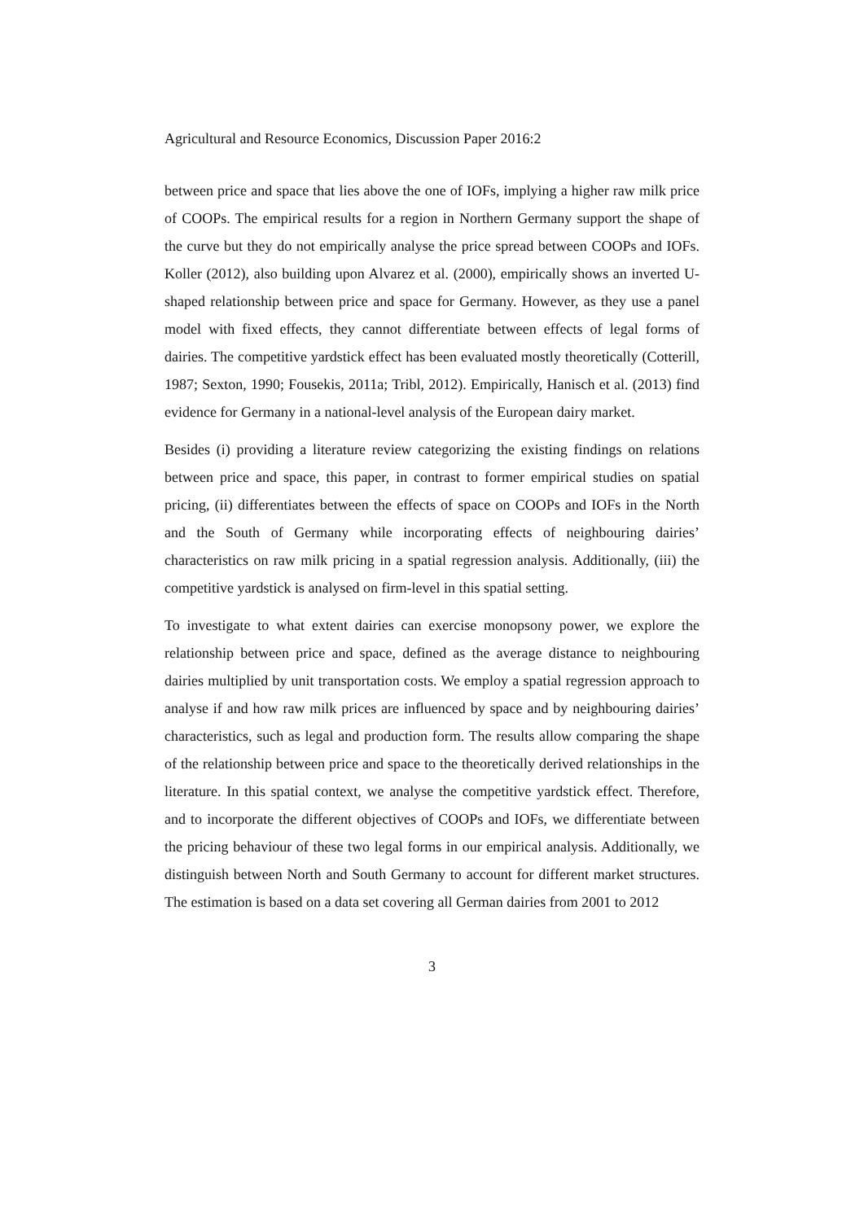Agricultural and Resource Economics, Discussion Paper 2016:2
between price and space that lies above the one of IOFs, implying a higher raw milk price of COOPs. The empirical results for a region in Northern Germany support the shape of the curve but they do not empirically analyse the price spread between COOPs and IOFs. Koller (2012), also building upon Alvarez et al. (2000), empirically shows an inverted U-shaped relationship between price and space for Germany. However, as they use a panel model with fixed effects, they cannot differentiate between effects of legal forms of dairies. The competitive yardstick effect has been evaluated mostly theoretically (Cotterill, 1987; Sexton, 1990; Fousekis, 2011a; Tribl, 2012). Empirically, Hanisch et al. (2013) find evidence for Germany in a national-level analysis of the European dairy market.
Besides (i) providing a literature review categorizing the existing findings on relations between price and space, this paper, in contrast to former empirical studies on spatial pricing, (ii) differentiates between the effects of space on COOPs and IOFs in the North and the South of Germany while incorporating effects of neighbouring dairies’ characteristics on raw milk pricing in a spatial regression analysis. Additionally, (iii) the competitive yardstick is analysed on firm-level in this spatial setting.
To investigate to what extent dairies can exercise monopsony power, we explore the relationship between price and space, defined as the average distance to neighbouring dairies multiplied by unit transportation costs. We employ a spatial regression approach to analyse if and how raw milk prices are influenced by space and by neighbouring dairies’ characteristics, such as legal and production form. The results allow comparing the shape of the relationship between price and space to the theoretically derived relationships in the literature. In this spatial context, we analyse the competitive yardstick effect. Therefore, and to incorporate the different objectives of COOPs and IOFs, we differentiate between the pricing behaviour of these two legal forms in our empirical analysis. Additionally, we distinguish between North and South Germany to account for different market structures. The estimation is based on a data set covering all German dairies from 2001 to 2012
3